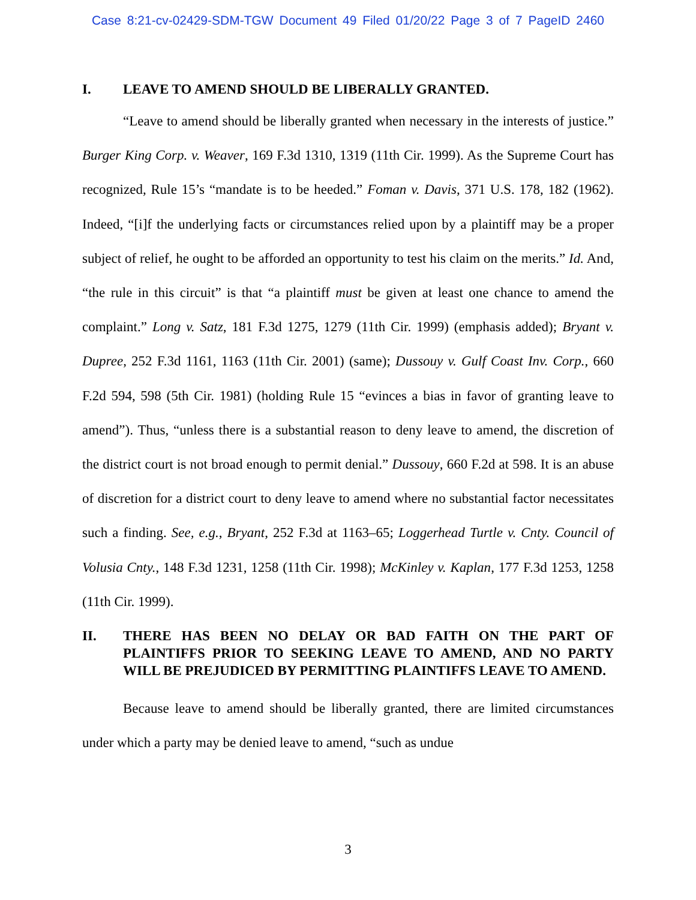Case 8:21-cv-02429-SDM-TGW Document 49 Filed 01/20/22 Page 3 of 7 PageID 2460
I. LEAVE TO AMEND SHOULD BE LIBERALLY GRANTED.
“Leave to amend should be liberally granted when necessary in the interests of justice.” Burger King Corp. v. Weaver, 169 F.3d 1310, 1319 (11th Cir. 1999). As the Supreme Court has recognized, Rule 15’s “mandate is to be heeded.” Foman v. Davis, 371 U.S. 178, 182 (1962). Indeed, “[i]f the underlying facts or circumstances relied upon by a plaintiff may be a proper subject of relief, he ought to be afforded an opportunity to test his claim on the merits.” Id. And, “the rule in this circuit” is that “a plaintiff must be given at least one chance to amend the complaint.” Long v. Satz, 181 F.3d 1275, 1279 (11th Cir. 1999) (emphasis added); Bryant v. Dupree, 252 F.3d 1161, 1163 (11th Cir. 2001) (same); Dussouy v. Gulf Coast Inv. Corp., 660 F.2d 594, 598 (5th Cir. 1981) (holding Rule 15 “evinces a bias in favor of granting leave to amend”). Thus, “unless there is a substantial reason to deny leave to amend, the discretion of the district court is not broad enough to permit denial.” Dussouy, 660 F.2d at 598. It is an abuse of discretion for a district court to deny leave to amend where no substantial factor necessitates such a finding. See, e.g., Bryant, 252 F.3d at 1163–65; Loggerhead Turtle v. Cnty. Council of Volusia Cnty., 148 F.3d 1231, 1258 (11th Cir. 1998); McKinley v. Kaplan, 177 F.3d 1253, 1258 (11th Cir. 1999).
II. THERE HAS BEEN NO DELAY OR BAD FAITH ON THE PART OF PLAINTIFFS PRIOR TO SEEKING LEAVE TO AMEND, AND NO PARTY WILL BE PREJUDICED BY PERMITTING PLAINTIFFS LEAVE TO AMEND.
Because leave to amend should be liberally granted, there are limited circumstances under which a party may be denied leave to amend, “such as undue
3